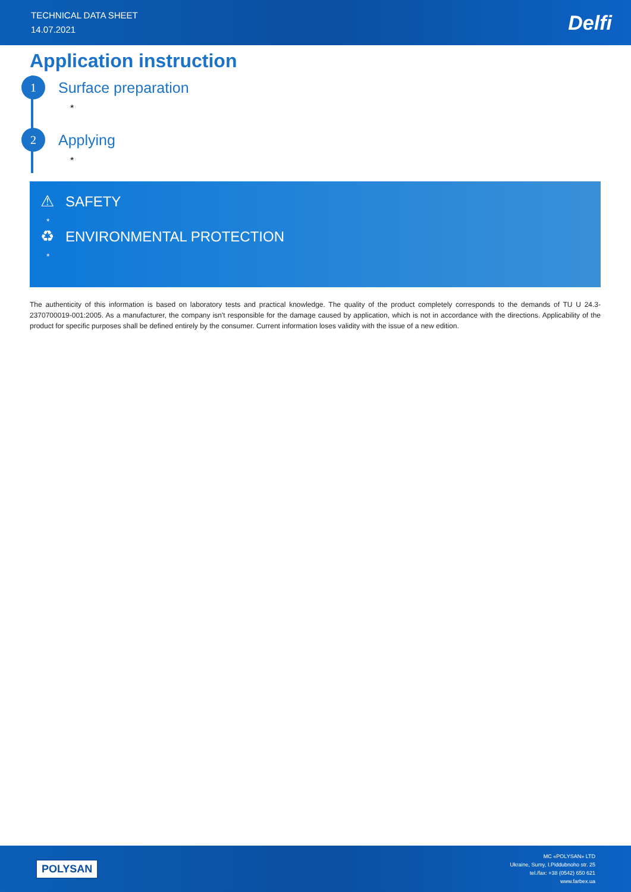TECHNICAL DATA SHEET
14.07.2021
Delfi
Application instruction
1
Surface preparation
*
2
Applying
*
⚠ SAFETY
*
♻ ENVIRONMENTAL PROTECTION
*
The authenticity of this information is based on laboratory tests and practical knowledge. The quality of the product completely corresponds to the demands of TU U 24.3-2370700019-001:2005. As a manufacturer, the company isn't responsible for the damage caused by application, which is not in accordance with the directions. Applicability of the product for specific purposes shall be defined entirely by the consumer. Current information loses validity with the issue of a new edition.
POLYSAN
MC «POLYSAN» LTD
Ukraine, Sumy, I.Piddubnoho str. 25
tel./fax: +38 (0542) 650 621
www.farbex.ua